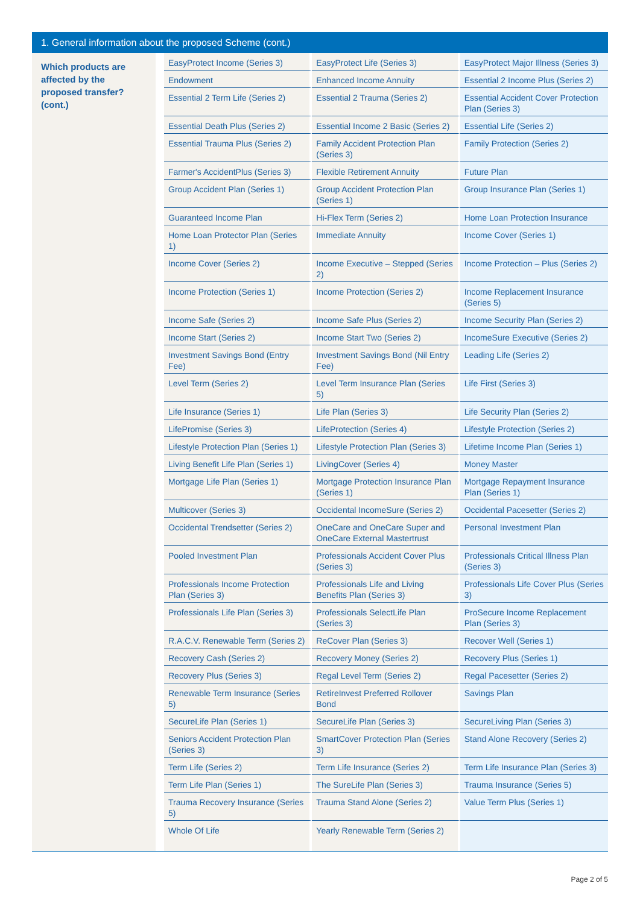1. General information about the proposed Scheme (cont.)
Which products are affected by the proposed transfer? (cont.)
| EasyProtect Income (Series 3) | EasyProtect Life (Series 3) | EasyProtect Major Illness (Series 3) |
| Endowment | Enhanced Income Annuity | Essential 2 Income Plus (Series 2) |
| Essential 2 Term Life (Series 2) | Essential 2 Trauma (Series 2) | Essential Accident Cover Protection Plan (Series 3) |
| Essential Death Plus (Series 2) | Essential Income 2 Basic (Series 2) | Essential Life (Series 2) |
| Essential Trauma Plus (Series 2) | Family Accident Protection Plan (Series 3) | Family Protection (Series 2) |
| Farmer's AccidentPlus (Series 3) | Flexible Retirement Annuity | Future Plan |
| Group Accident Plan (Series 1) | Group Accident Protection Plan (Series 1) | Group Insurance Plan (Series 1) |
| Guaranteed Income Plan | Hi-Flex Term (Series 2) | Home Loan Protection Insurance |
| Home Loan Protector Plan (Series 1) | Immediate Annuity | Income Cover (Series 1) |
| Income Cover (Series 2) | Income Executive – Stepped (Series 2) | Income Protection – Plus (Series 2) |
| Income Protection (Series 1) | Income Protection (Series 2) | Income Replacement Insurance (Series 5) |
| Income Safe (Series 2) | Income Safe Plus (Series 2) | Income Security Plan (Series 2) |
| Income Start (Series 2) | Income Start Two (Series 2) | IncomeSure Executive (Series 2) |
| Investment Savings Bond (Entry Fee) | Investment Savings Bond (Nil Entry Fee) | Leading Life (Series 2) |
| Level Term (Series 2) | Level Term Insurance Plan (Series 5) | Life First (Series 3) |
| Life Insurance (Series 1) | Life Plan (Series 3) | Life Security Plan (Series 2) |
| LifePromise (Series 3) | LifeProtection (Series 4) | Lifestyle Protection (Series 2) |
| Lifestyle Protection Plan (Series 1) | Lifestyle Protection Plan (Series 3) | Lifetime Income Plan (Series 1) |
| Living Benefit Life Plan (Series 1) | LivingCover (Series 4) | Money Master |
| Mortgage Life Plan (Series 1) | Mortgage Protection Insurance Plan (Series 1) | Mortgage Repayment Insurance Plan (Series 1) |
| Multicover (Series 3) | Occidental IncomeSure (Series 2) | Occidental Pacesetter (Series 2) |
| Occidental Trendsetter (Series 2) | OneCare and OneCare Super and OneCare External Mastertrust | Personal Investment Plan |
| Pooled Investment Plan | Professionals Accident Cover Plus (Series 3) | Professionals Critical Illness Plan (Series 3) |
| Professionals Income Protection Plan (Series 3) | Professionals Life and Living Benefits Plan (Series 3) | Professionals Life Cover Plus (Series 3) |
| Professionals Life Plan (Series 3) | Professionals SelectLife Plan (Series 3) | ProSecure Income Replacement Plan (Series 3) |
| R.A.C.V. Renewable Term (Series 2) | ReCover Plan (Series 3) | Recover Well (Series 1) |
| Recovery Cash (Series 2) | Recovery Money (Series 2) | Recovery Plus (Series 1) |
| Recovery Plus (Series 3) | Regal Level Term (Series 2) | Regal Pacesetter (Series 2) |
| Renewable Term Insurance (Series 5) | RetireInvest Preferred Rollover Bond | Savings Plan |
| SecureLife Plan (Series 1) | SecureLife Plan (Series 3) | SecureLiving Plan (Series 3) |
| Seniors Accident Protection Plan (Series 3) | SmartCover Protection Plan (Series 3) | Stand Alone Recovery (Series 2) |
| Term Life (Series 2) | Term Life Insurance (Series 2) | Term Life Insurance Plan (Series 3) |
| Term Life Plan (Series 1) | The SureLife Plan (Series 3) | Trauma Insurance (Series 5) |
| Trauma Recovery Insurance (Series 5) | Trauma Stand Alone (Series 2) | Value Term Plus (Series 1) |
| Whole Of Life | Yearly Renewable Term (Series 2) | |
Page 2 of 5